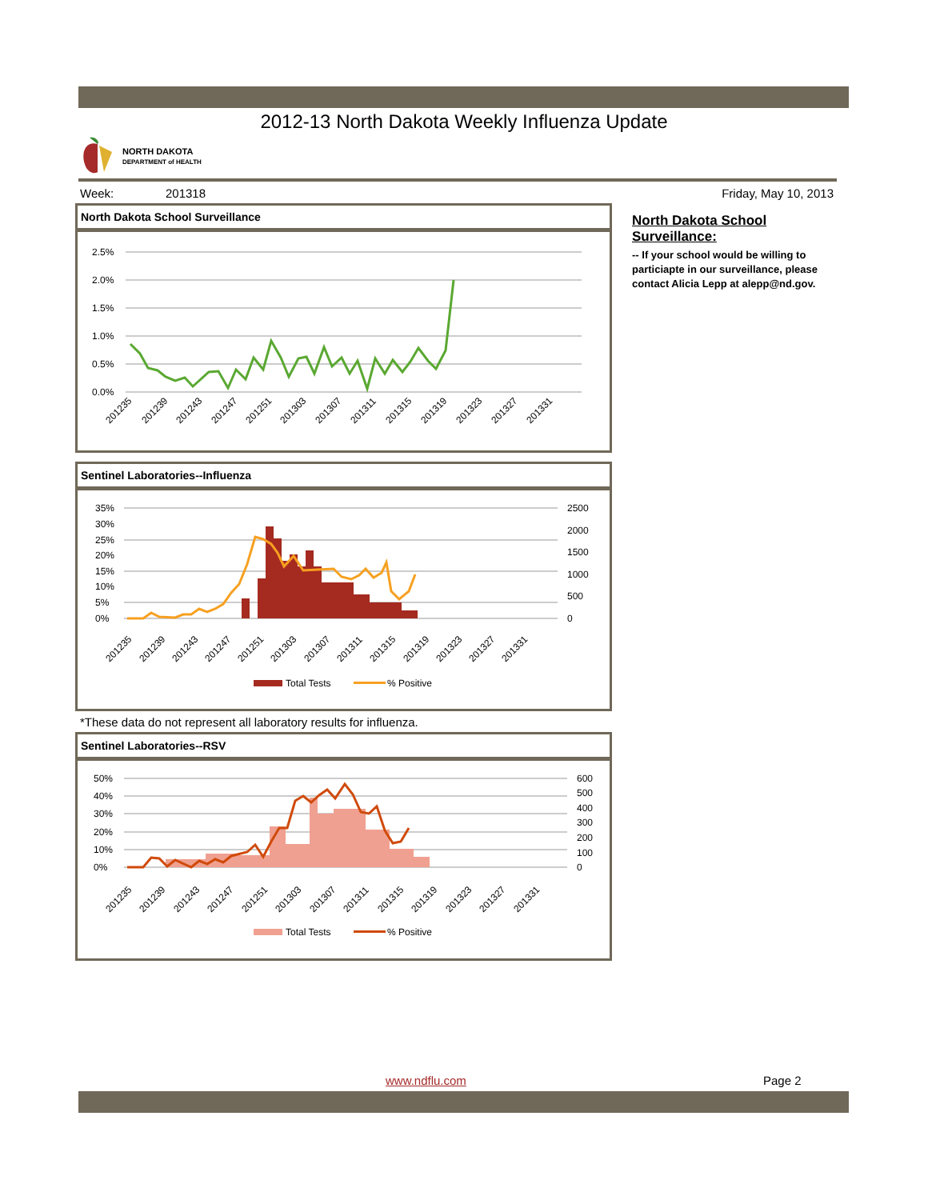2012-13 North Dakota Weekly Influenza Update
NORTH DAKOTA
DEPARTMENT of HEALTH
Week: 201318 Friday, May 10, 2013
North Dakota School Surveillance
2.5%
2.0%
1.5%
1.0%
0.5%
0.0%
201235
201239
201243
201247
201251
201303
201307
201311
201315
201319
201323
201327
201331
Sentinel Laboratories--Influenza
35%
30%
25%
20%
15%
10%
5%
0%
2500
2000
1500
1000
500
0
201235
201239
201243
201247
201251
201303
201307
201311
201315
201319
201323
201327
201331
Total Tests
% Positive
*These data do not represent all laboratory results for influenza.
Sentinel Laboratories--RSV
50%
40%
30%
20%
10%
0%
600
500
400
300
200
100
0
201235
201239
201243
201247
201251
201303
201307
201311
201315
201319
201323
201327
201331
Total Tests
% Positive
North Dakota School Surveillance:
-- If your school would be willing to particiapte in our surveillance, please contact Alicia Lepp at alepp@nd.gov.
www.ndflu.com Page 2